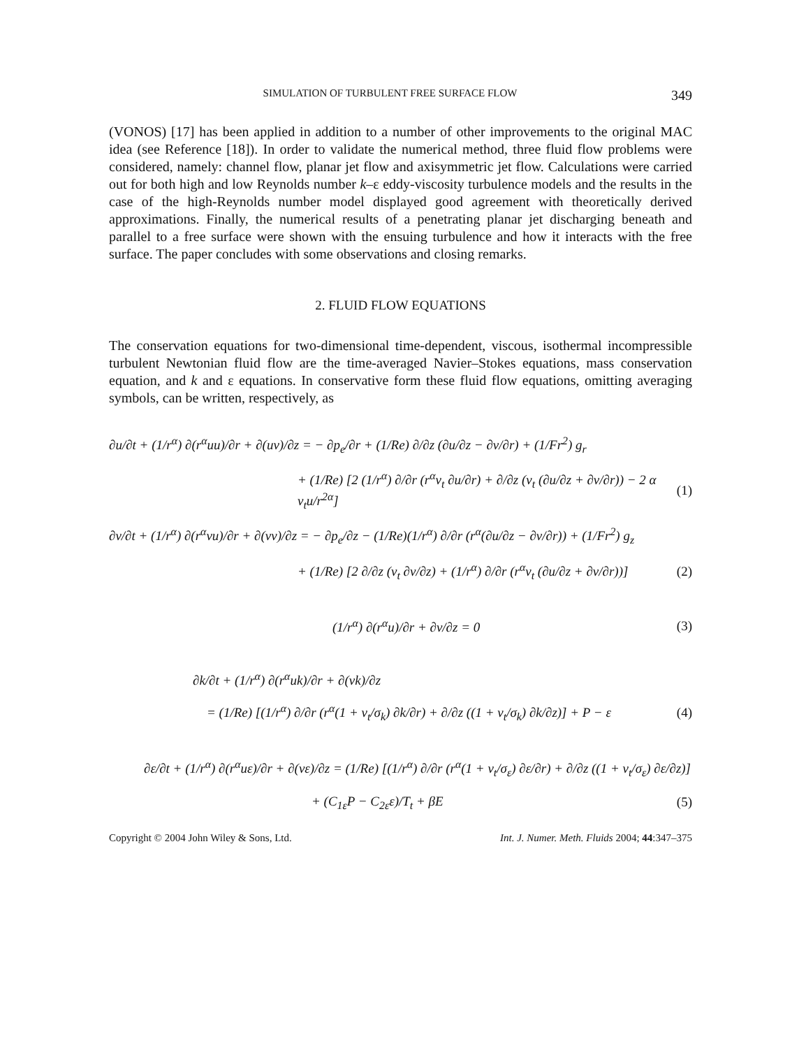SIMULATION OF TURBULENT FREE SURFACE FLOW 349
(VONOS) [17] has been applied in addition to a number of other improvements to the original MAC idea (see Reference [18]). In order to validate the numerical method, three fluid flow problems were considered, namely: channel flow, planar jet flow and axisymmetric jet flow. Calculations were carried out for both high and low Reynolds number k–ε eddy-viscosity turbulence models and the results in the case of the high-Reynolds number model displayed good agreement with theoretically derived approximations. Finally, the numerical results of a penetrating planar jet discharging beneath and parallel to a free surface were shown with the ensuing turbulence and how it interacts with the free surface. The paper concludes with some observations and closing remarks.
2. FLUID FLOW EQUATIONS
The conservation equations for two-dimensional time-dependent, viscous, isothermal incompressible turbulent Newtonian fluid flow are the time-averaged Navier–Stokes equations, mass conservation equation, and k and ε equations. In conservative form these fluid flow equations, omitting averaging symbols, can be written, respectively, as
∂u/∂t + (1/r<sup>α</sup>) ∂(r<sup>α</sup>uu)/∂r + ∂(uv)/∂z = − ∂p<sub>e</sub>/∂r + (1/Re) ∂/∂z (∂u/∂z − ∂v/∂r) + (1/Fr<sup>2</sup>) g<sub>r</sub>
+ (1/Re) [2 (1/r<sup>α</sup>) ∂/∂r (r<sup>α</sup>ν<sub>t</sub> ∂u/∂r) + ∂/∂z (ν<sub>t</sub> (∂u/∂z + ∂v/∂r)) − 2 α ν<sub>t</sub>u/r<sup>2α</sup>] (1)
∂v/∂t + (1/r<sup>α</sup>) ∂(r<sup>α</sup>vu)/∂r + ∂(vv)/∂z = − ∂p<sub>e</sub>/∂z − (1/Re)(1/r<sup>α</sup>) ∂/∂r (r<sup>α</sup>(∂u/∂z − ∂v/∂r)) + (1/Fr<sup>2</sup>) g<sub>z</sub>
+ (1/Re) [2 ∂/∂z (ν<sub>t</sub> ∂v/∂z) + (1/r<sup>α</sup>) ∂/∂r (r<sup>α</sup>ν<sub>t</sub> (∂u/∂z + ∂v/∂r))] (2)
(1/r<sup>α</sup>) ∂(r<sup>α</sup>u)/∂r + ∂v/∂z = 0 (3)
∂k/∂t + (1/r<sup>α</sup>) ∂(r<sup>α</sup>uk)/∂r + ∂(vk)/∂z
= (1/Re) [(1/r<sup>α</sup>) ∂/∂r (r<sup>α</sup>(1 + ν<sub>t</sub>/σ<sub>k</sub>) ∂k/∂r) + ∂/∂z ((1 + ν<sub>t</sub>/σ<sub>k</sub>) ∂k/∂z)] + P − ε (4)
∂ε/∂t + (1/r<sup>α</sup>) ∂(r<sup>α</sup>uε)/∂r + ∂(vε)/∂z = (1/Re) [(1/r<sup>α</sup>) ∂/∂r (r<sup>α</sup>(1 + ν<sub>t</sub>/σ<sub>ε</sub>) ∂ε/∂r) + ∂/∂z ((1 + ν<sub>t</sub>/σ<sub>ε</sub>) ∂ε/∂z)]
+ (C<sub>1ε</sub>P − C<sub>2ε</sub>ε)/T<sub>t</sub> + βE (5)
Copyright © 2004 John Wiley & Sons, Ltd. Int. J. Numer. Meth. Fluids 2004; 44:347–375